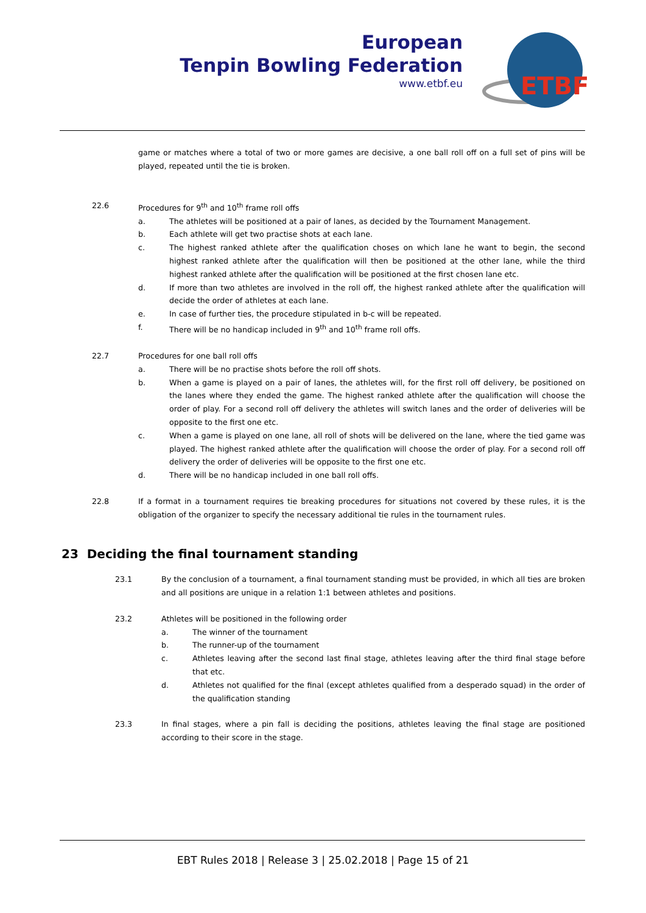European
Tenpin Bowling Federation
www.etbf.eu
ETBF
game or matches where a total of two or more games are decisive, a one ball roll off on a full set of pins will be played, repeated until the tie is broken.
22.6 Procedures for 9<sup>th</sup> and 10<sup>th</sup> frame roll offs
a. The athletes will be positioned at a pair of lanes, as decided by the Tournament Management.
b. Each athlete will get two practise shots at each lane.
c. The highest ranked athlete after the qualification choses on which lane he want to begin, the second highest ranked athlete after the qualification will then be positioned at the other lane, while the third highest ranked athlete after the qualification will be positioned at the first chosen lane etc.
d. If more than two athletes are involved in the roll off, the highest ranked athlete after the qualification will decide the order of athletes at each lane.
e. In case of further ties, the procedure stipulated in b-c will be repeated.
f. There will be no handicap included in 9<sup>th</sup> and 10<sup>th</sup> frame roll offs.
22.7 Procedures for one ball roll offs
a. There will be no practise shots before the roll off shots.
b. When a game is played on a pair of lanes, the athletes will, for the first roll off delivery, be positioned on the lanes where they ended the game. The highest ranked athlete after the qualification will choose the order of play. For a second roll off delivery the athletes will switch lanes and the order of deliveries will be opposite to the first one etc.
c. When a game is played on one lane, all roll of shots will be delivered on the lane, where the tied game was played. The highest ranked athlete after the qualification will choose the order of play. For a second roll off delivery the order of deliveries will be opposite to the first one etc.
d. There will be no handicap included in one ball roll offs.
22.8 If a format in a tournament requires tie breaking procedures for situations not covered by these rules, it is the obligation of the organizer to specify the necessary additional tie rules in the tournament rules.
23 Deciding the final tournament standing
23.1 By the conclusion of a tournament, a final tournament standing must be provided, in which all ties are broken and all positions are unique in a relation 1:1 between athletes and positions.
23.2 Athletes will be positioned in the following order
a. The winner of the tournament
b. The runner-up of the tournament
c. Athletes leaving after the second last final stage, athletes leaving after the third final stage before that etc.
d. Athletes not qualified for the final (except athletes qualified from a desperado squad) in the order of the qualification standing
23.3 In final stages, where a pin fall is deciding the positions, athletes leaving the final stage are positioned according to their score in the stage.
EBT Rules 2018 | Release 3 | 25.02.2018 | Page 15 of 21